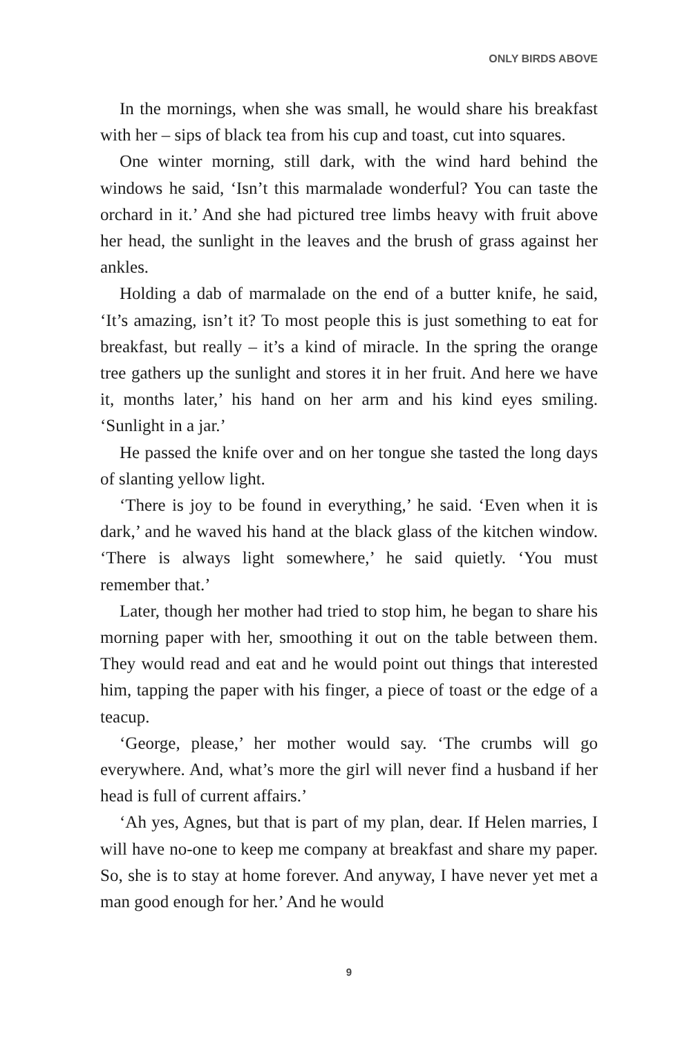ONLY BIRDS ABOVE
In the mornings, when she was small, he would share his breakfast with her – sips of black tea from his cup and toast, cut into squares.
One winter morning, still dark, with the wind hard behind the windows he said, ‘Isn’t this marmalade wonderful? You can taste the orchard in it.’ And she had pictured tree limbs heavy with fruit above her head, the sunlight in the leaves and the brush of grass against her ankles.
Holding a dab of marmalade on the end of a butter knife, he said, ‘It’s amazing, isn’t it? To most people this is just something to eat for breakfast, but really – it’s a kind of miracle. In the spring the orange tree gathers up the sunlight and stores it in her fruit. And here we have it, months later,’ his hand on her arm and his kind eyes smiling. ‘Sunlight in a jar.’
He passed the knife over and on her tongue she tasted the long days of slanting yellow light.
‘There is joy to be found in everything,’ he said. ‘Even when it is dark,’ and he waved his hand at the black glass of the kitchen window. ‘There is always light somewhere,’ he said quietly. ‘You must remember that.’
Later, though her mother had tried to stop him, he began to share his morning paper with her, smoothing it out on the table between them. They would read and eat and he would point out things that interested him, tapping the paper with his finger, a piece of toast or the edge of a teacup.
‘George, please,’ her mother would say. ‘The crumbs will go everywhere. And, what’s more the girl will never find a husband if her head is full of current affairs.’
‘Ah yes, Agnes, but that is part of my plan, dear. If Helen marries, I will have no-one to keep me company at breakfast and share my paper. So, she is to stay at home forever. And anyway, I have never yet met a man good enough for her.’ And he would
9